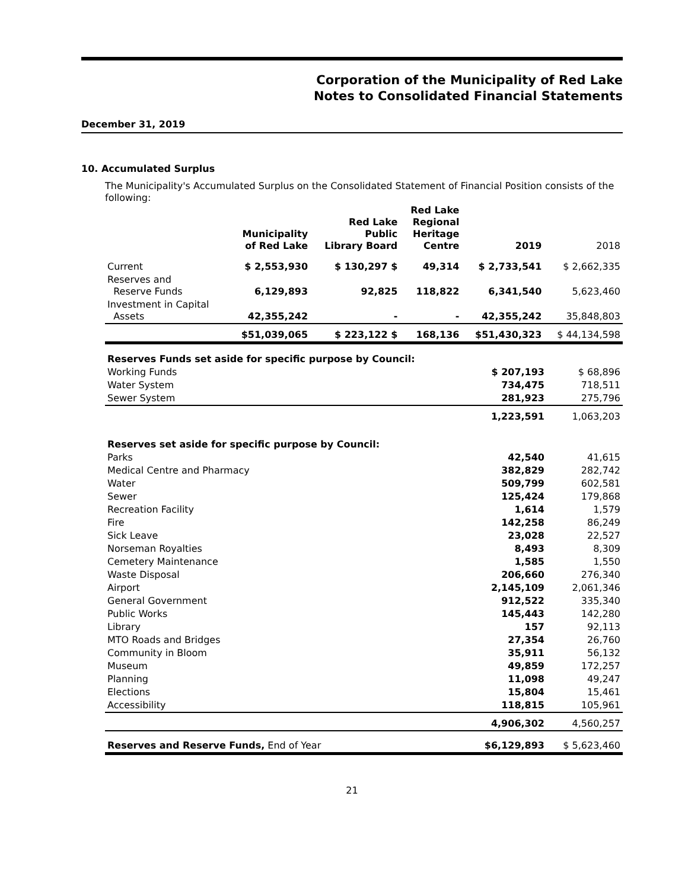Corporation of the Municipality of Red Lake
Notes to Consolidated Financial Statements
December 31, 2019
10. Accumulated Surplus
The Municipality's Accumulated Surplus on the Consolidated Statement of Financial Position consists of the following:
| | Municipality of Red Lake | Red Lake Public Library Board | Red Lake Regional Heritage Centre | 2019 | 2018 |
| --- | --- | --- | --- | --- | --- |
| Current | $ 2,553,930 | $ 130,297 $ | 49,314 | $ 2,733,541 | $ 2,662,335 |
| Reserves and Reserve Funds | 6,129,893 | 92,825 | 118,822 | 6,341,540 | 5,623,460 |
| Investment in Capital Assets | 42,355,242 | - | - | 42,355,242 | 35,848,803 |
| | $51,039,065 | $ 223,122 $ | 168,136 | $51,430,323 | $ 44,134,598 |
| Reserves Funds set aside for specific purpose by Council: | | |
| Working Funds | $ 207,193 | $ 68,896 |
| Water System | 734,475 | 718,511 |
| Sewer System | 281,923 | 275,796 |
| | 1,223,591 | 1,063,203 |
| Reserves set aside for specific purpose by Council: | | |
| Parks | 42,540 | 41,615 |
| Medical Centre and Pharmacy | 382,829 | 282,742 |
| Water | 509,799 | 602,581 |
| Sewer | 125,424 | 179,868 |
| Recreation Facility | 1,614 | 1,579 |
| Fire | 142,258 | 86,249 |
| Sick Leave | 23,028 | 22,527 |
| Norseman Royalties | 8,493 | 8,309 |
| Cemetery Maintenance | 1,585 | 1,550 |
| Waste Disposal | 206,660 | 276,340 |
| Airport | 2,145,109 | 2,061,346 |
| General Government | 912,522 | 335,340 |
| Public Works | 145,443 | 142,280 |
| Library | 157 | 92,113 |
| MTO Roads and Bridges | 27,354 | 26,760 |
| Community in Bloom | 35,911 | 56,132 |
| Museum | 49,859 | 172,257 |
| Planning | 11,098 | 49,247 |
| Elections | 15,804 | 15,461 |
| Accessibility | 118,815 | 105,961 |
| | 4,906,302 | 4,560,257 |
| Reserves and Reserve Funds, End of Year | $6,129,893 | $ 5,623,460 |
21